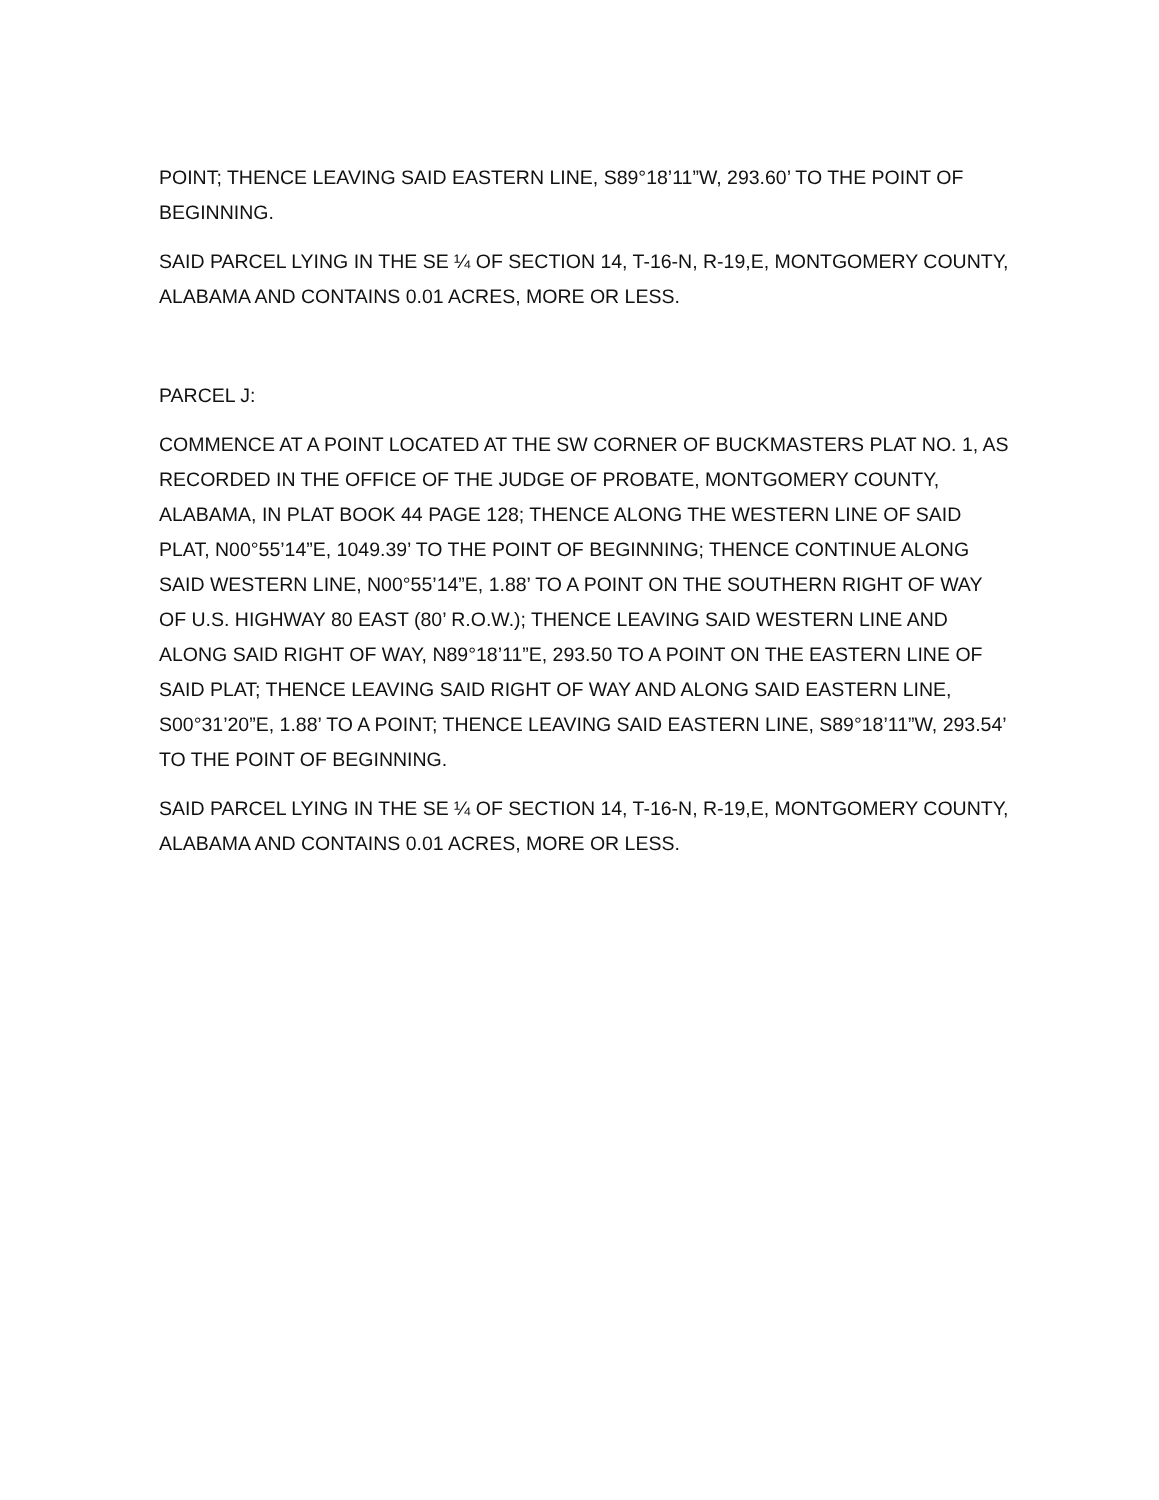POINT; THENCE LEAVING SAID EASTERN LINE, S89°18’11”W, 293.60’ TO THE POINT OF BEGINNING.
SAID PARCEL LYING IN THE SE ¼ OF SECTION 14, T-16-N, R-19,E, MONTGOMERY COUNTY, ALABAMA AND CONTAINS 0.01 ACRES, MORE OR LESS.
PARCEL J:
COMMENCE AT A POINT LOCATED AT THE SW CORNER OF BUCKMASTERS PLAT NO. 1, AS RECORDED IN THE OFFICE OF THE JUDGE OF PROBATE, MONTGOMERY COUNTY, ALABAMA, IN PLAT BOOK 44 PAGE 128; THENCE ALONG THE WESTERN LINE OF SAID PLAT, N00°55’14”E, 1049.39’ TO THE POINT OF BEGINNING; THENCE CONTINUE ALONG SAID WESTERN LINE, N00°55’14”E, 1.88’ TO A POINT ON THE SOUTHERN RIGHT OF WAY OF U.S. HIGHWAY 80 EAST (80’ R.O.W.); THENCE LEAVING SAID WESTERN LINE AND ALONG SAID RIGHT OF WAY, N89°18’11”E, 293.50 TO A POINT ON THE EASTERN LINE OF SAID PLAT; THENCE LEAVING SAID RIGHT OF WAY AND ALONG SAID EASTERN LINE, S00°31’20”E, 1.88’ TO A POINT; THENCE LEAVING SAID EASTERN LINE, S89°18’11”W, 293.54’ TO THE POINT OF BEGINNING.
SAID PARCEL LYING IN THE SE ¼ OF SECTION 14, T-16-N, R-19,E, MONTGOMERY COUNTY, ALABAMA AND CONTAINS 0.01 ACRES, MORE OR LESS.